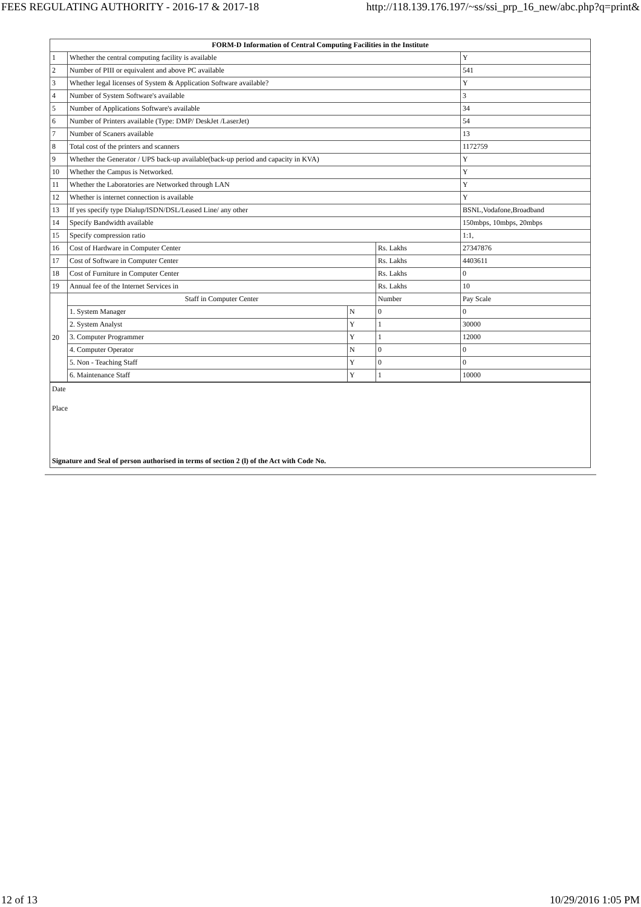FEES REGULATING AUTHORITY - 2016-17 & 2017-18 http://118.139.176.197/~ss/ssi_prp_16_new/abc.php?q=print&
| FORM-D Information of Central Computing Facilities in the Institute | | | | |
| --- | --- | --- | --- | --- |
| 1 | Whether the central computing facility is available | | | Y |
| 2 | Number of PIII or equivalent and above PC available | | | 541 |
| 3 | Whether legal licenses of System & Application Software available? | | | Y |
| 4 | Number of System Software's available | | | 3 |
| 5 | Number of Applications Software's available | | | 34 |
| 6 | Number of Printers available (Type: DMP/ DeskJet /LaserJet) | | | 54 |
| 7 | Number of Scaners available | | | 13 |
| 8 | Total cost of the printers and scanners | | | 1172759 |
| 9 | Whether the Generator / UPS back-up available(back-up period and capacity in KVA) | | | Y |
| 10 | Whether the Campus is Networked. | | | Y |
| 11 | Whether the Laboratories are Networked through LAN | | | Y |
| 12 | Whether is internet connection is available | | | Y |
| 13 | If yes specify type Dialup/ISDN/DSL/Leased Line/ any other | | | BSNL,Vodafone,Broadband |
| 14 | Specify Bandwidth available | | | 150mbps, 10mbps, 20mbps |
| 15 | Specify compression ratio | | | 1:1, |
| 16 | Cost of Hardware in Computer Center | | Rs. Lakhs | 27347876 |
| 17 | Cost of Software in Computer Center | | Rs. Lakhs | 4403611 |
| 18 | Cost of Furniture in Computer Center | | Rs. Lakhs | 0 |
| 19 | Annual fee of the Internet Services in | | Rs. Lakhs | 10 |
| 20 | Staff in Computer Center | | Number | Pay Scale |
| | 1. System Manager | N | 0 | 0 |
| | 2. System Analyst | Y | 1 | 30000 |
| | 3. Computer Programmer | Y | 1 | 12000 |
| | 4. Computer Operator | N | 0 | 0 |
| | 5. Non - Teaching Staff | Y | 0 | 0 |
| | 6. Maintenance Staff | Y | 1 | 10000 |
Date
Place
Signature and Seal of person authorised in terms of section 2 (l) of the Act with Code No.
12 of 13 10/29/2016 1:05 PM